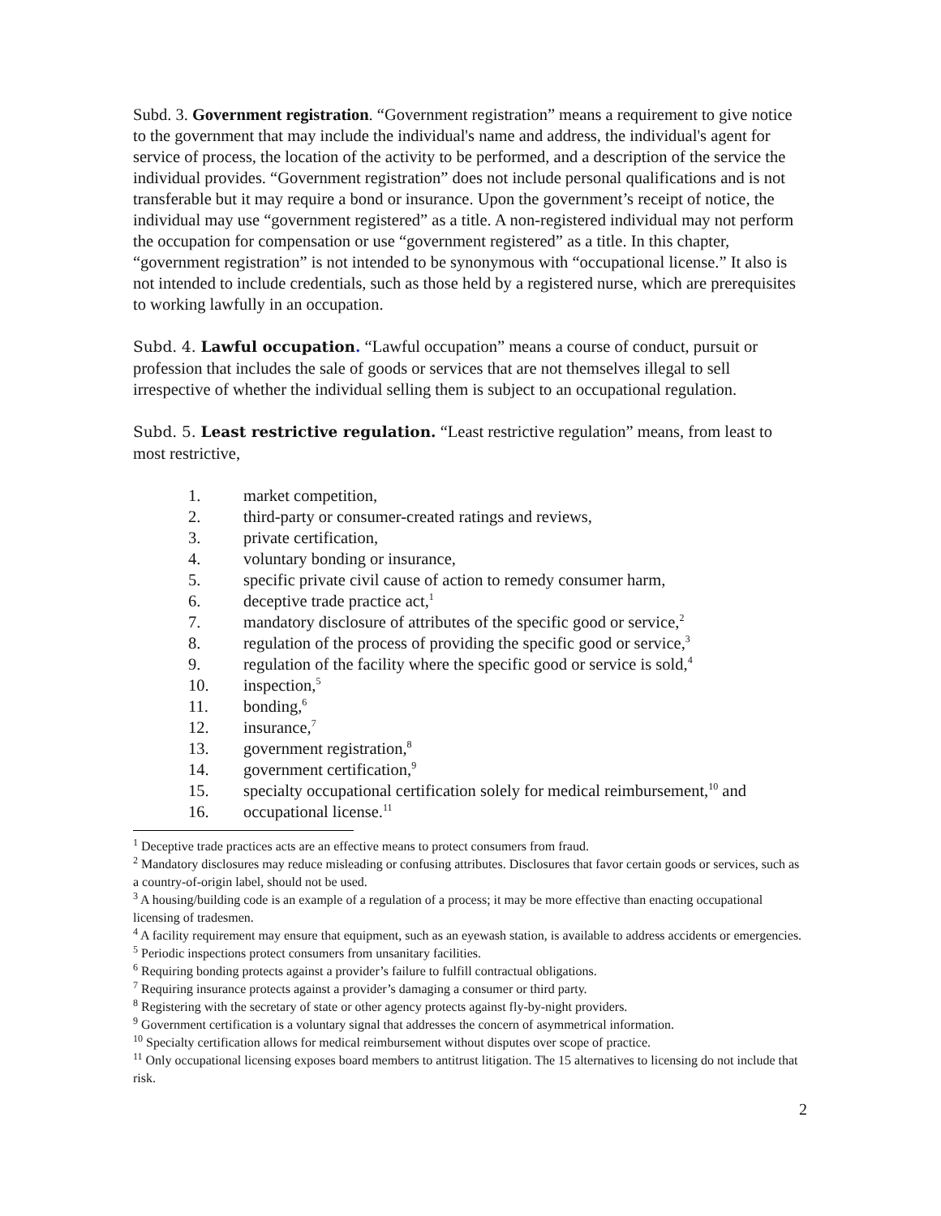Subd. 3. Government registration. “Government registration” means a requirement to give notice to the government that may include the individual's name and address, the individual's agent for service of process, the location of the activity to be performed, and a description of the service the individual provides. “Government registration” does not include personal qualifications and is not transferable but it may require a bond or insurance. Upon the government’s receipt of notice, the individual may use “government registered” as a title. A non-registered individual may not perform the occupation for compensation or use “government registered” as a title. In this chapter, “government registration” is not intended to be synonymous with “occupational license.” It also is not intended to include credentials, such as those held by a registered nurse, which are prerequisites to working lawfully in an occupation.
Subd. 4. Lawful occupation. “Lawful occupation” means a course of conduct, pursuit or profession that includes the sale of goods or services that are not themselves illegal to sell irrespective of whether the individual selling them is subject to an occupational regulation.
Subd. 5. Least restrictive regulation. “Least restrictive regulation” means, from least to most restrictive,
1. market competition,
2. third-party or consumer-created ratings and reviews,
3. private certification,
4. voluntary bonding or insurance,
5. specific private civil cause of action to remedy consumer harm,
6. deceptive trade practice act,<sup>1</sup>
7. mandatory disclosure of attributes of the specific good or service,<sup>2</sup>
8. regulation of the process of providing the specific good or service,<sup>3</sup>
9. regulation of the facility where the specific good or service is sold,<sup>4</sup>
10. inspection,<sup>5</sup>
11. bonding,<sup>6</sup>
12. insurance,<sup>7</sup>
13. government registration,<sup>8</sup>
14. government certification,<sup>9</sup>
15. specialty occupational certification solely for medical reimbursement,<sup>10</sup> and
16. occupational license.<sup>11</sup>
<sup>1</sup> Deceptive trade practices acts are an effective means to protect consumers from fraud.
<sup>2</sup> Mandatory disclosures may reduce misleading or confusing attributes. Disclosures that favor certain goods or services, such as a country-of-origin label, should not be used.
<sup>3</sup> A housing/building code is an example of a regulation of a process; it may be more effective than enacting occupational licensing of tradesmen.
<sup>4</sup> A facility requirement may ensure that equipment, such as an eyewash station, is available to address accidents or emergencies.
<sup>5</sup> Periodic inspections protect consumers from unsanitary facilities.
<sup>6</sup> Requiring bonding protects against a provider’s failure to fulfill contractual obligations.
<sup>7</sup> Requiring insurance protects against a provider’s damaging a consumer or third party.
<sup>8</sup> Registering with the secretary of state or other agency protects against fly-by-night providers.
<sup>9</sup> Government certification is a voluntary signal that addresses the concern of asymmetrical information.
<sup>10</sup> Specialty certification allows for medical reimbursement without disputes over scope of practice.
<sup>11</sup> Only occupational licensing exposes board members to antitrust litigation. The 15 alternatives to licensing do not include that risk.
2